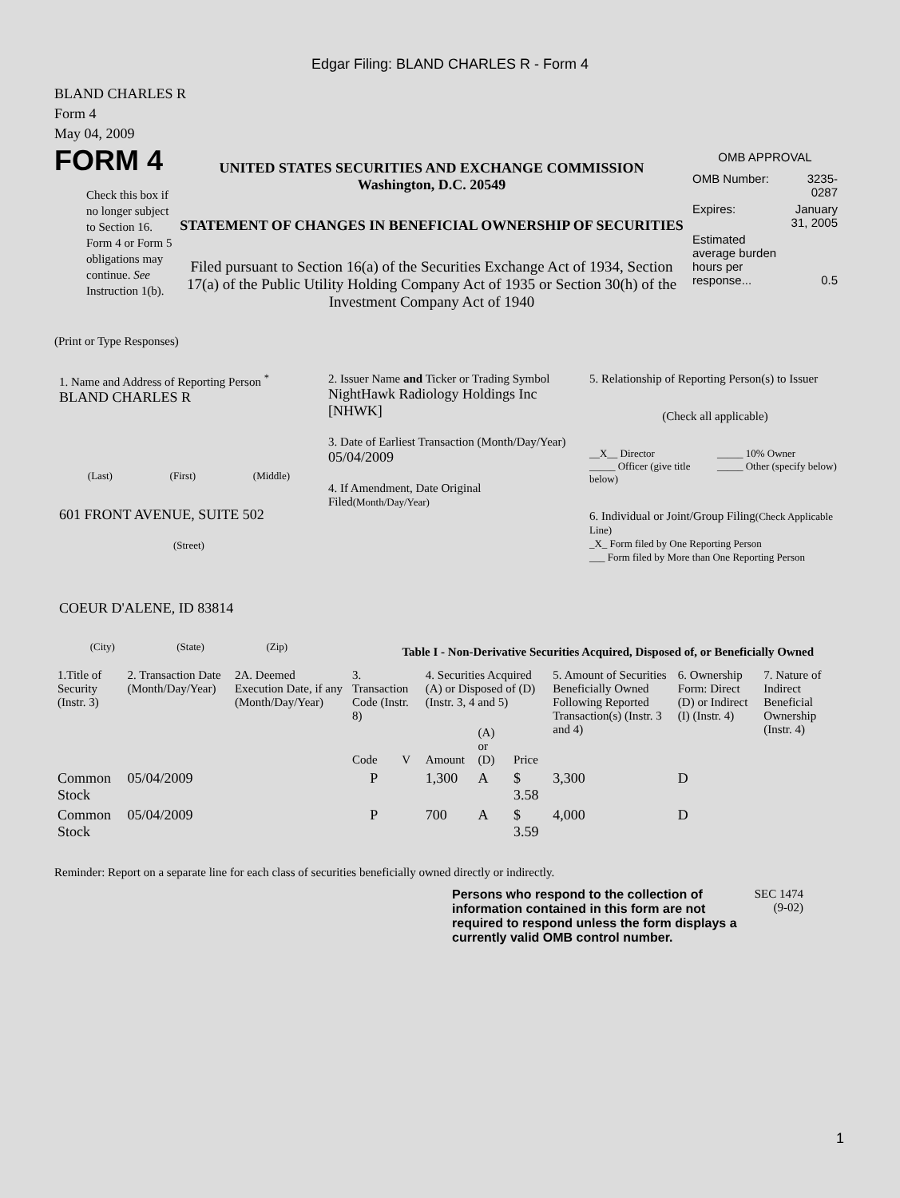Edgar Filing: BLAND CHARLES R - Form 4
BLAND CHARLES R
Form 4
May 04, 2009
FORM 4
Check this box if no longer subject to Section 16. Form 4 or Form 5 obligations may continue. See Instruction 1(b).
UNITED STATES SECURITIES AND EXCHANGE COMMISSION
Washington, D.C. 20549
STATEMENT OF CHANGES IN BENEFICIAL OWNERSHIP OF SECURITIES
Filed pursuant to Section 16(a) of the Securities Exchange Act of 1934, Section 17(a) of the Public Utility Holding Company Act of 1935 or Section 30(h) of the Investment Company Act of 1940
OMB APPROVAL
| OMB Number: | 3235-0287 |
| Expires: | January 31, 2005 |
| Estimated average burden hours per response... | 0.5 |
(Print or Type Responses)
1. Name and Address of Reporting Person <sup>*</sup>
BLAND CHARLES R
(Last) (First) (Middle)
601 FRONT AVENUE, SUITE 502
(Street)
COEUR D'ALENE, ID 83814
(City) (State) (Zip)
2. Issuer Name and Ticker or Trading Symbol
NightHawk Radiology Holdings Inc [NHWK]
3. Date of Earliest Transaction (Month/Day/Year)
05/04/2009
4. If Amendment, Date Original Filed(Month/Day/Year)
5. Relationship of Reporting Person(s) to Issuer
(Check all applicable)
__X__ Director
_____ Officer (give title below)
_____ 10% Owner
_____ Other (specify below)
6. Individual or Joint/Group Filing(Check Applicable Line)
_X_ Form filed by One Reporting Person
___ Form filed by More than One Reporting Person
Table I - Non-Derivative Securities Acquired, Disposed of, or Beneficially Owned
| 1.Title of Security (Instr. 3) | 2. Transaction Date (Month/Day/Year) | 2A. Deemed Execution Date, if any (Month/Day/Year) | 3. Transaction Code (Instr. 8) | | 4. Securities Acquired (A) or Disposed of (D) (Instr. 3, 4 and 5) | | | 5. Amount of Securities Beneficially Owned Following Reported Transaction(s) (Instr. 3 and 4) | 6. Ownership Form: Direct (D) or Indirect (I) (Instr. 4) | 7. Nature of Indirect Beneficial Ownership (Instr. 4) |
| --- | --- | --- | --- | --- | --- | --- | --- | --- | --- | --- |
| | | | Code | V | Amount | (A) or (D) | Price | | | |
| Common Stock | 05/04/2009 | | P | | 1,300 | A | $ 3.58 | 3,300 | D | |
| Common Stock | 05/04/2009 | | P | | 700 | A | $ 3.59 | 4,000 | D | |
Reminder: Report on a separate line for each class of securities beneficially owned directly or indirectly.
Persons who respond to the collection of information contained in this form are not required to respond unless the form displays a currently valid OMB control number.
SEC 1474 (9-02)
1